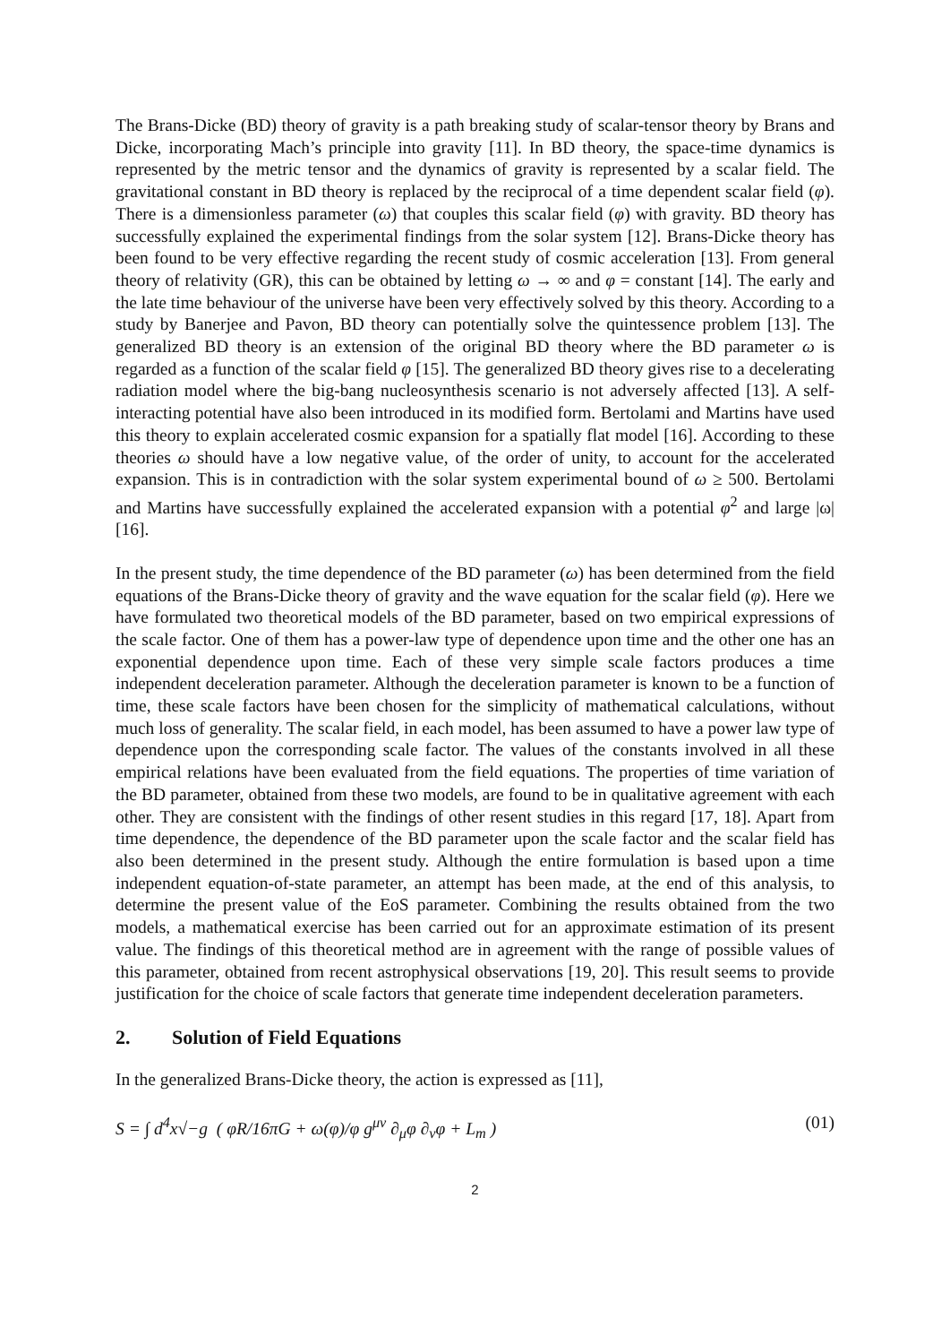The Brans-Dicke (BD) theory of gravity is a path breaking study of scalar-tensor theory by Brans and Dicke, incorporating Mach’s principle into gravity [11]. In BD theory, the space-time dynamics is represented by the metric tensor and the dynamics of gravity is represented by a scalar field. The gravitational constant in BD theory is replaced by the reciprocal of a time dependent scalar field (φ). There is a dimensionless parameter (ω) that couples this scalar field (φ) with gravity. BD theory has successfully explained the experimental findings from the solar system [12]. Brans-Dicke theory has been found to be very effective regarding the recent study of cosmic acceleration [13]. From general theory of relativity (GR), this can be obtained by letting ω → ∞ and φ = constant [14]. The early and the late time behaviour of the universe have been very effectively solved by this theory. According to a study by Banerjee and Pavon, BD theory can potentially solve the quintessence problem [13]. The generalized BD theory is an extension of the original BD theory where the BD parameter ω is regarded as a function of the scalar field φ [15]. The generalized BD theory gives rise to a decelerating radiation model where the big-bang nucleosynthesis scenario is not adversely affected [13]. A self-interacting potential have also been introduced in its modified form. Bertolami and Martins have used this theory to explain accelerated cosmic expansion for a spatially flat model [16]. According to these theories ω should have a low negative value, of the order of unity, to account for the accelerated expansion. This is in contradiction with the solar system experimental bound of ω ≥ 500. Bertolami and Martins have successfully explained the accelerated expansion with a potential φ<sup>2</sup> and large |ω| [16].
In the present study, the time dependence of the BD parameter (ω) has been determined from the field equations of the Brans-Dicke theory of gravity and the wave equation for the scalar field (φ). Here we have formulated two theoretical models of the BD parameter, based on two empirical expressions of the scale factor. One of them has a power-law type of dependence upon time and the other one has an exponential dependence upon time. Each of these very simple scale factors produces a time independent deceleration parameter. Although the deceleration parameter is known to be a function of time, these scale factors have been chosen for the simplicity of mathematical calculations, without much loss of generality. The scalar field, in each model, has been assumed to have a power law type of dependence upon the corresponding scale factor. The values of the constants involved in all these empirical relations have been evaluated from the field equations. The properties of time variation of the BD parameter, obtained from these two models, are found to be in qualitative agreement with each other. They are consistent with the findings of other resent studies in this regard [17, 18]. Apart from time dependence, the dependence of the BD parameter upon the scale factor and the scalar field has also been determined in the present study. Although the entire formulation is based upon a time independent equation-of-state parameter, an attempt has been made, at the end of this analysis, to determine the present value of the EoS parameter. Combining the results obtained from the two models, a mathematical exercise has been carried out for an approximate estimation of its present value. The findings of this theoretical method are in agreement with the range of possible values of this parameter, obtained from recent astrophysical observations [19, 20]. This result seems to provide justification for the choice of scale factors that generate time independent deceleration parameters.
2. Solution of Field Equations
In the generalized Brans-Dicke theory, the action is expressed as [11],
S = ∫ d<sup>4</sup>x√−g ( φR/16πG + ω(φ)/φ g<sup>μν</sup> ∂<sub>μ</sub>φ ∂<sub>ν</sub>φ + L<sub>m</sub> ) (01)
2